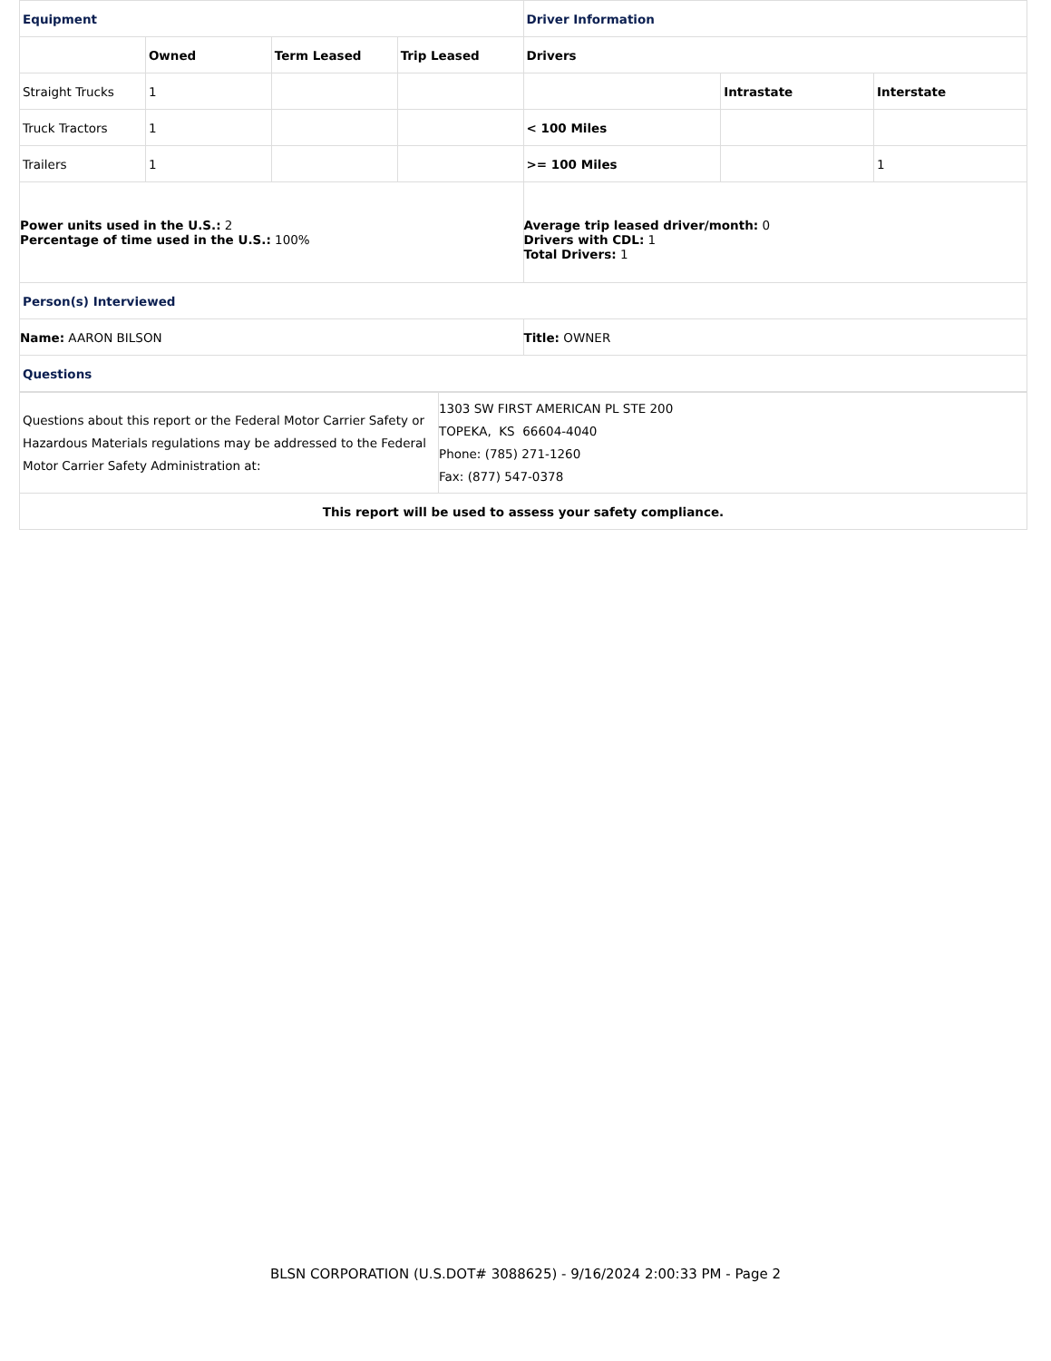| Equipment | | | | Driver Information | | |
| | Owned | Term Leased | Trip Leased | Drivers | | |
| Straight Trucks | 1 | | | | Intrastate | Interstate |
| Truck Tractors | 1 | | | < 100 Miles | | |
| Trailers | 1 | | | >= 100 Miles | | 1 |
| Power units used in the U.S.: 2 Percentage of time used in the U.S.: 100% | | | | Average trip leased driver/month: 0 Drivers with CDL: 1 Total Drivers: 1 | | |
| Person(s) Interviewed | | | | | | |
| Name: AARON BILSON | | | | Title: OWNER | | |
| Questions | | | | | | |
| Questions about this report or the Federal Motor Carrier Safety or Hazardous Materials regulations may be addressed to the Federal Motor Carrier Safety Administration at: | 1303 SW FIRST AMERICAN PL STE 200 TOPEKA, KS 66604-4040 Phone: (785) 271-1260 Fax: (877) 547-0378 |
| This report will be used to assess your safety compliance. | |
BLSN CORPORATION (U.S.DOT# 3088625) - 9/16/2024 2:00:33 PM - Page 2